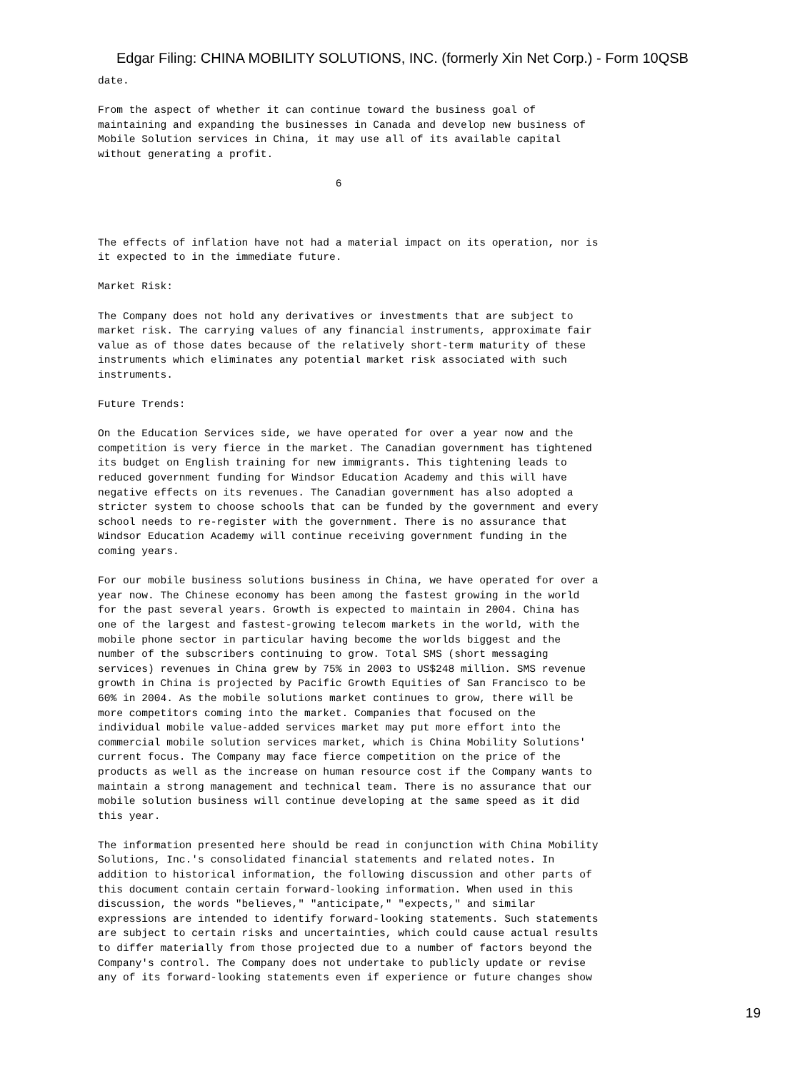Edgar Filing: CHINA MOBILITY SOLUTIONS, INC. (formerly Xin Net Corp.) - Form 10QSB
date.

From the aspect of whether it can continue toward the business goal of
maintaining and expanding the businesses in Canada and develop new business of
Mobile Solution services in China, it may use all of its available capital
without generating a profit.

                                      6



The effects of inflation have not had a material impact on its operation, nor is
it expected to in the immediate future.

Market Risk:

The Company does not hold any derivatives or investments that are subject to
market risk. The carrying values of any financial instruments, approximate fair
value as of those dates because of the relatively short-term maturity of these
instruments which eliminates any potential market risk associated with such
instruments.

Future Trends:

On the Education Services side, we have operated for over a year now and the
competition is very fierce in the market. The Canadian government has tightened
its budget on English training for new immigrants. This tightening leads to
reduced government funding for Windsor Education Academy and this will have
negative effects on its revenues. The Canadian government has also adopted a
stricter system to choose schools that can be funded by the government and every
school needs to re-register with the government. There is no assurance that
Windsor Education Academy will continue receiving government funding in the
coming years.

For our mobile business solutions business in China, we have operated for over a
year now. The Chinese economy has been among the fastest growing in the world
for the past several years. Growth is expected to maintain in 2004. China has
one of the largest and fastest-growing telecom markets in the world, with the
mobile phone sector in particular having become the worlds biggest and the
number of the subscribers continuing to grow. Total SMS (short messaging
services) revenues in China grew by 75% in 2003 to US$248 million. SMS revenue
growth in China is projected by Pacific Growth Equities of San Francisco to be
60% in 2004. As the mobile solutions market continues to grow, there will be
more competitors coming into the market. Companies that focused on the
individual mobile value-added services market may put more effort into the
commercial mobile solution services market, which is China Mobility Solutions'
current focus. The Company may face fierce competition on the price of the
products as well as the increase on human resource cost if the Company wants to
maintain a strong management and technical team. There is no assurance that our
mobile solution business will continue developing at the same speed as it did
this year.

The information presented here should be read in conjunction with China Mobility
Solutions, Inc.'s consolidated financial statements and related notes. In
addition to historical information, the following discussion and other parts of
this document contain certain forward-looking information. When used in this
discussion, the words "believes," "anticipate," "expects," and similar
expressions are intended to identify forward-looking statements. Such statements
are subject to certain risks and uncertainties, which could cause actual results
to differ materially from those projected due to a number of factors beyond the
Company's control. The Company does not undertake to publicly update or revise
any of its forward-looking statements even if experience or future changes show
19